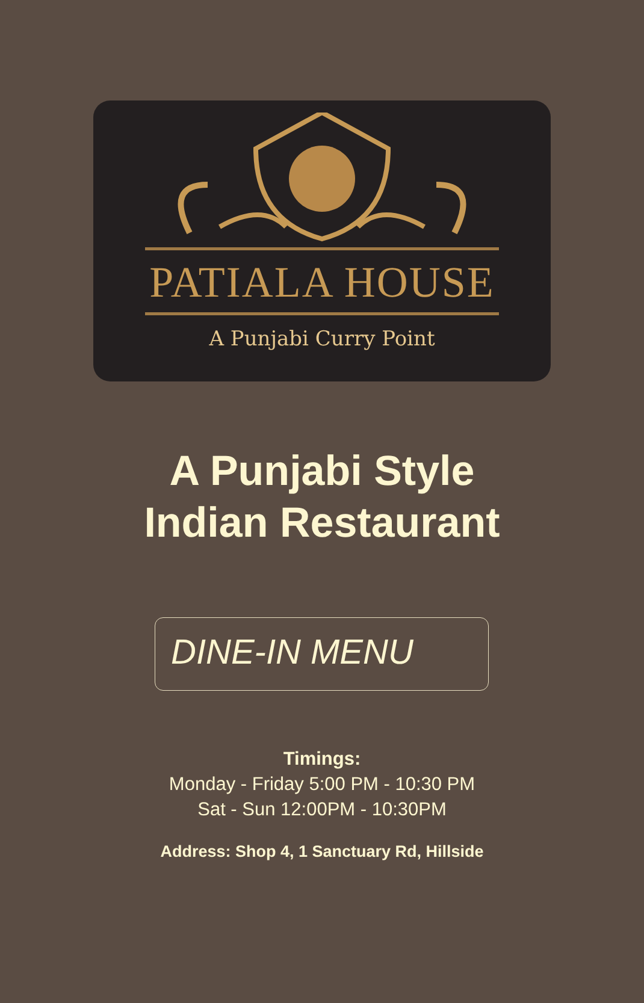PATIALA HOUSE
A Punjabi Curry Point
A Punjabi Style
Indian Restaurant
DINE-IN MENU
Timings:
Monday - Friday 5:00 PM - 10:30 PM
Sat - Sun 12:00PM - 10:30PM
Address: Shop 4, 1 Sanctuary Rd, Hillside